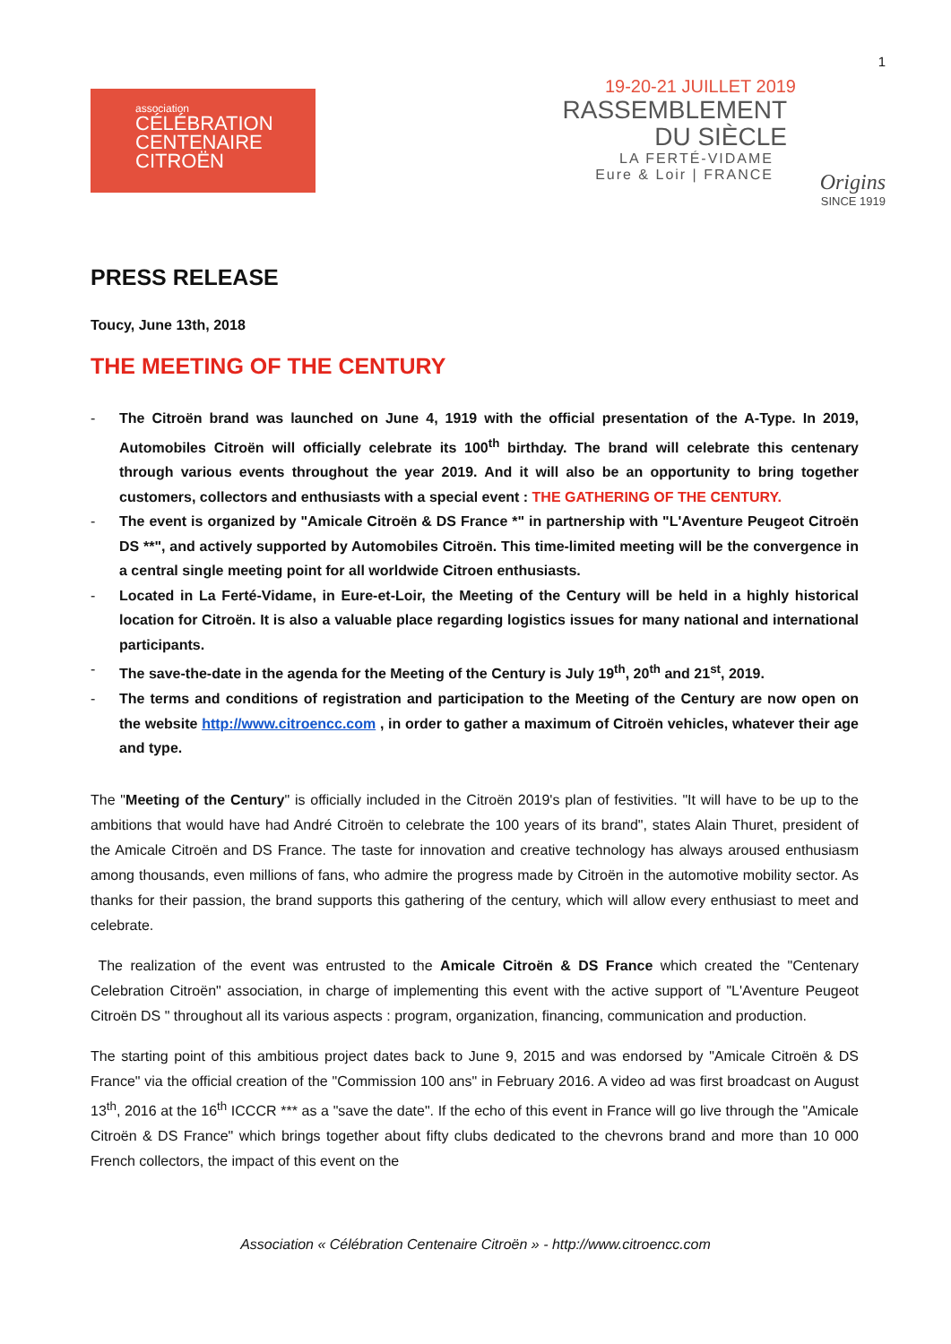association
CÉLÉBRATION
CENTENAIRE
CITROËN
1
19-20-21 JUILLET 2019
RASSEMBLEMENT
DU SIÈCLE
LA FERTÉ-VIDAME
Eure & Loir | FRANCE
Origins
SINCE 1919
PRESS RELEASE
Toucy, June 13th, 2018
THE MEETING OF THE CENTURY
- The Citroën brand was launched on June 4, 1919 with the official presentation of the A-Type. In 2019, Automobiles Citroën will officially celebrate its 100<sup>th</sup> birthday. The brand will celebrate this centenary through various events throughout the year 2019. And it will also be an opportunity to bring together customers, collectors and enthusiasts with a special event : THE GATHERING OF THE CENTURY.
- The event is organized by "Amicale Citroën & DS France *" in partnership with "L'Aventure Peugeot Citroën DS **", and actively supported by Automobiles Citroën. This time-limited meeting will be the convergence in a central single meeting point for all worldwide Citroen enthusiasts.
- Located in La Ferté-Vidame, in Eure-et-Loir, the Meeting of the Century will be held in a highly historical location for Citroën. It is also a valuable place regarding logistics issues for many national and international participants.
- The save-the-date in the agenda for the Meeting of the Century is July 19<sup>th</sup>, 20<sup>th</sup> and 21<sup>st</sup>, 2019.
- The terms and conditions of registration and participation to the Meeting of the Century are now open on the website http://www.citroencc.com , in order to gather a maximum of Citroën vehicles, whatever their age and type.
The "Meeting of the Century" is officially included in the Citroën 2019's plan of festivities. "It will have to be up to the ambitions that would have had André Citroën to celebrate the 100 years of its brand", states Alain Thuret, president of the Amicale Citroën and DS France. The taste for innovation and creative technology has always aroused enthusiasm among thousands, even millions of fans, who admire the progress made by Citroën in the automotive mobility sector. As thanks for their passion, the brand supports this gathering of the century, which will allow every enthusiast to meet and celebrate.
The realization of the event was entrusted to the Amicale Citroën & DS France which created the "Centenary Celebration Citroën" association, in charge of implementing this event with the active support of "L'Aventure Peugeot Citroën DS " throughout all its various aspects : program, organization, financing, communication and production.
The starting point of this ambitious project dates back to June 9, 2015 and was endorsed by "Amicale Citroën & DS France" via the official creation of the "Commission 100 ans" in February 2016. A video ad was first broadcast on August 13<sup>th</sup>, 2016 at the 16<sup>th</sup> ICCCR *** as a "save the date". If the echo of this event in France will go live through the "Amicale Citroën & DS France" which brings together about fifty clubs dedicated to the chevrons brand and more than 10 000 French collectors, the impact of this event on the
Association « Célébration Centenaire Citroën » - http://www.citroencc.com